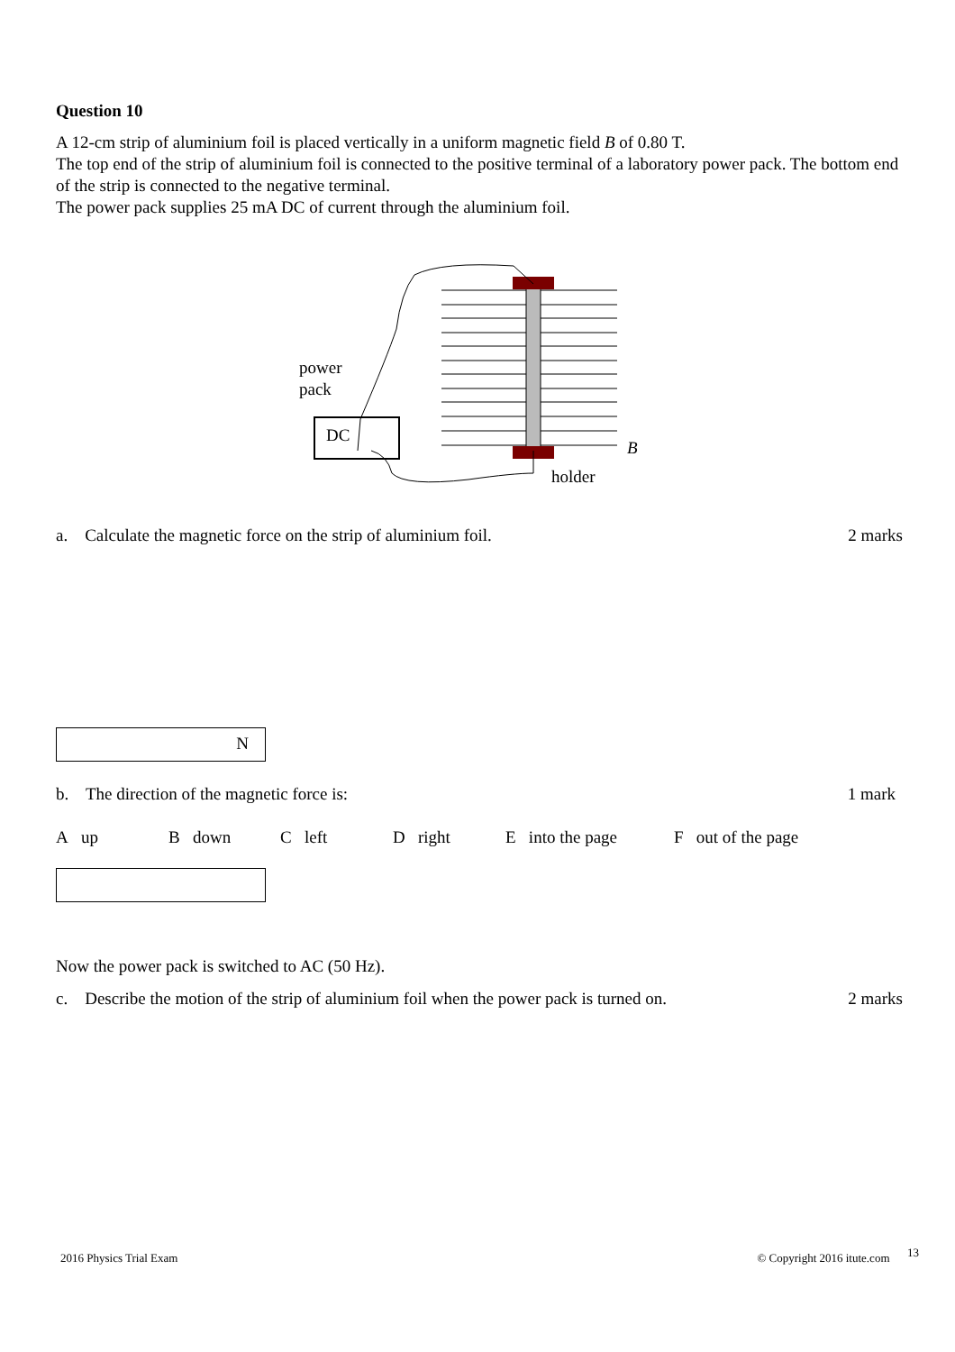Question 10
A 12-cm strip of aluminium foil is placed vertically in a uniform magnetic field B of 0.80 T.
The top end of the strip of aluminium foil is connected to the positive terminal of a laboratory power pack. The bottom end of the strip is connected to the negative terminal.
The power pack supplies 25 mA DC of current through the aluminium foil.
power
pack
DC
B
holder
a. Calculate the magnetic force on the strip of aluminium foil. 2 marks
N
b. The direction of the magnetic force is: 1 mark
A up B down C left D right E into the page F out of the page
Now the power pack is switched to AC (50 Hz).
c. Describe the motion of the strip of aluminium foil when the power pack is turned on. 2 marks
2016 Physics Trial Exam © Copyright 2016 itute.com 13